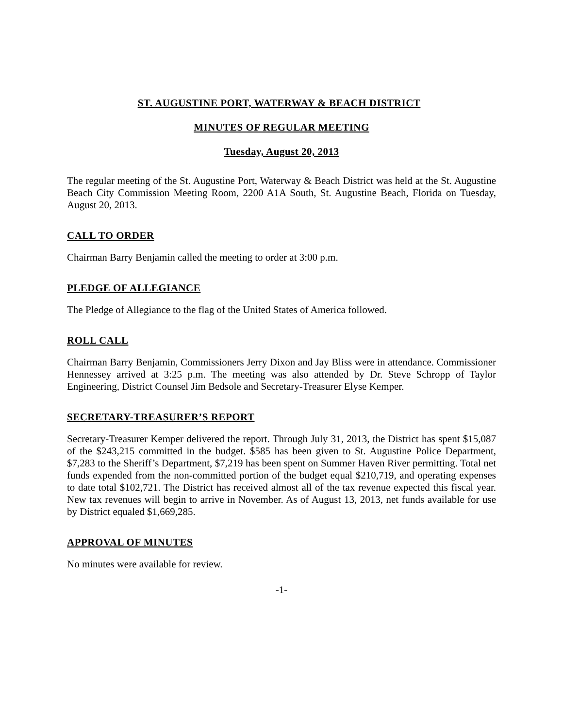ST. AUGUSTINE PORT, WATERWAY & BEACH DISTRICT
MINUTES OF REGULAR MEETING
Tuesday, August 20, 2013
The regular meeting of the St. Augustine Port, Waterway & Beach District was held at the St. Augustine Beach City Commission Meeting Room, 2200 A1A South, St. Augustine Beach, Florida on Tuesday, August 20, 2013.
CALL TO ORDER
Chairman Barry Benjamin called the meeting to order at 3:00 p.m.
PLEDGE OF ALLEGIANCE
The Pledge of Allegiance to the flag of the United States of America followed.
ROLL CALL
Chairman Barry Benjamin, Commissioners Jerry Dixon and Jay Bliss were in attendance. Commissioner Hennessey arrived at 3:25 p.m. The meeting was also attended by Dr. Steve Schropp of Taylor Engineering, District Counsel Jim Bedsole and Secretary-Treasurer Elyse Kemper.
SECRETARY-TREASURER’S REPORT
Secretary-Treasurer Kemper delivered the report. Through July 31, 2013, the District has spent $15,087 of the $243,215 committed in the budget. $585 has been given to St. Augustine Police Department, $7,283 to the Sheriff’s Department, $7,219 has been spent on Summer Haven River permitting. Total net funds expended from the non-committed portion of the budget equal $210,719, and operating expenses to date total $102,721. The District has received almost all of the tax revenue expected this fiscal year. New tax revenues will begin to arrive in November. As of August 13, 2013, net funds available for use by District equaled $1,669,285.
APPROVAL OF MINUTES
No minutes were available for review.
-1-